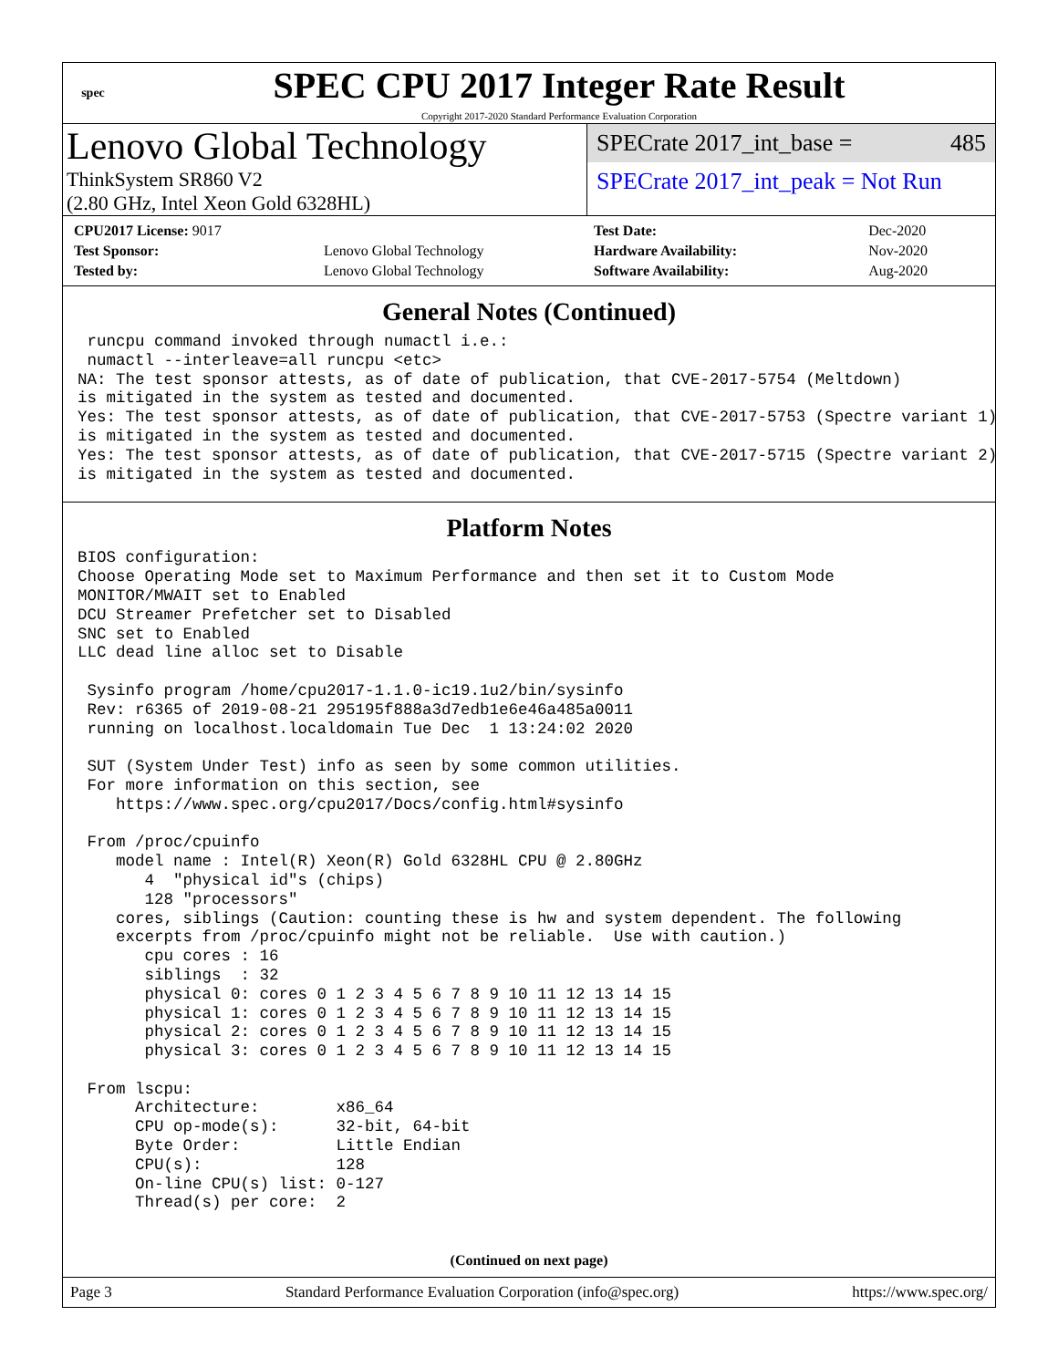spec
SPEC CPU 2017 Integer Rate Result
Copyright 2017-2020 Standard Performance Evaluation Corporation
Lenovo Global Technology
ThinkSystem SR860 V2
(2.80 GHz, Intel Xeon Gold 6328HL)
SPECrate 2017_int_base = 485
SPECrate 2017_int_peak = Not Run
| CPU2017 License: 9017 | |
| Test Sponsor: | Lenovo Global Technology |
| Tested by: | Lenovo Global Technology |
| Test Date: | Dec-2020 |
| Hardware Availability: | Nov-2020 |
| Software Availability: | Aug-2020 |
General Notes (Continued)
 runcpu command invoked through numactl i.e.:
 numactl --interleave=all runcpu <etc>
NA: The test sponsor attests, as of date of publication, that CVE-2017-5754 (Meltdown)
is mitigated in the system as tested and documented.
Yes: The test sponsor attests, as of date of publication, that CVE-2017-5753 (Spectre variant 1)
is mitigated in the system as tested and documented.
Yes: The test sponsor attests, as of date of publication, that CVE-2017-5715 (Spectre variant 2)
is mitigated in the system as tested and documented.
Platform Notes
BIOS configuration:
Choose Operating Mode set to Maximum Performance and then set it to Custom Mode
MONITOR/MWAIT set to Enabled
DCU Streamer Prefetcher set to Disabled
SNC set to Enabled
LLC dead line alloc set to Disable

 Sysinfo program /home/cpu2017-1.1.0-ic19.1u2/bin/sysinfo
 Rev: r6365 of 2019-08-21 295195f888a3d7edb1e6e46a485a0011
 running on localhost.localdomain Tue Dec  1 13:24:02 2020

 SUT (System Under Test) info as seen by some common utilities.
 For more information on this section, see
    https://www.spec.org/cpu2017/Docs/config.html#sysinfo

 From /proc/cpuinfo
    model name : Intel(R) Xeon(R) Gold 6328HL CPU @ 2.80GHz
       4  "physical id"s (chips)
       128 "processors"
    cores, siblings (Caution: counting these is hw and system dependent. The following
    excerpts from /proc/cpuinfo might not be reliable.  Use with caution.)
       cpu cores : 16
       siblings  : 32
       physical 0: cores 0 1 2 3 4 5 6 7 8 9 10 11 12 13 14 15
       physical 1: cores 0 1 2 3 4 5 6 7 8 9 10 11 12 13 14 15
       physical 2: cores 0 1 2 3 4 5 6 7 8 9 10 11 12 13 14 15
       physical 3: cores 0 1 2 3 4 5 6 7 8 9 10 11 12 13 14 15

 From lscpu:
      Architecture:        x86_64
      CPU op-mode(s):      32-bit, 64-bit
      Byte Order:          Little Endian
      CPU(s):              128
      On-line CPU(s) list: 0-127
      Thread(s) per core:  2
(Continued on next page)
Page 3 Standard Performance Evaluation Corporation (info@spec.org) https://www.spec.org/